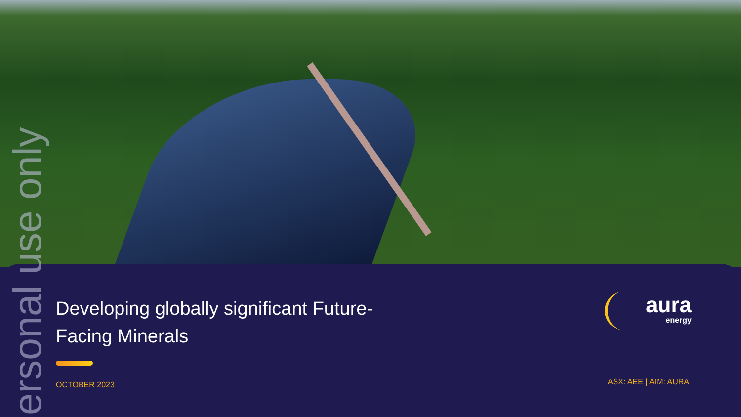ersonal use only
Developing globally significant Future-Facing Minerals
OCTOBER 2023
aura
energy
ASX: AEE | AIM: AURA